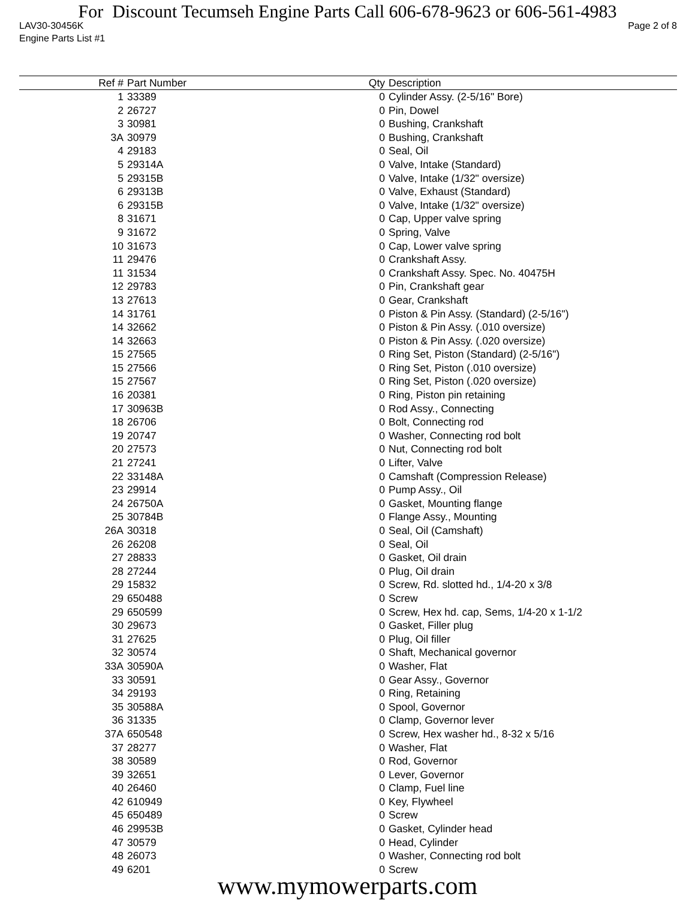For Discount Tecumseh Engine Parts Call 606-678-9623 or 606-561-4983
LAV30-30456K Page 2 of 8
Engine Parts List #1
| Ref # | Part Number | Qty | Description |
| --- | --- | --- | --- |
| 1 | 33389 | 0 | Cylinder Assy. (2-5/16" Bore) |
| 2 | 26727 | 0 | Pin, Dowel |
| 3 | 30981 | 0 | Bushing, Crankshaft |
| 3A | 30979 | 0 | Bushing, Crankshaft |
| 4 | 29183 | 0 | Seal, Oil |
| 5 | 29314A | 0 | Valve, Intake (Standard) |
| 5 | 29315B | 0 | Valve, Intake (1/32" oversize) |
| 6 | 29313B | 0 | Valve, Exhaust (Standard) |
| 6 | 29315B | 0 | Valve, Intake (1/32" oversize) |
| 8 | 31671 | 0 | Cap, Upper valve spring |
| 9 | 31672 | 0 | Spring, Valve |
| 10 | 31673 | 0 | Cap, Lower valve spring |
| 11 | 29476 | 0 | Crankshaft Assy. |
| 11 | 31534 | 0 | Crankshaft Assy. Spec. No. 40475H |
| 12 | 29783 | 0 | Pin, Crankshaft gear |
| 13 | 27613 | 0 | Gear, Crankshaft |
| 14 | 31761 | 0 | Piston & Pin Assy. (Standard) (2-5/16") |
| 14 | 32662 | 0 | Piston & Pin Assy. (.010 oversize) |
| 14 | 32663 | 0 | Piston & Pin Assy. (.020 oversize) |
| 15 | 27565 | 0 | Ring Set, Piston (Standard) (2-5/16") |
| 15 | 27566 | 0 | Ring Set, Piston (.010 oversize) |
| 15 | 27567 | 0 | Ring Set, Piston (.020 oversize) |
| 16 | 20381 | 0 | Ring, Piston pin retaining |
| 17 | 30963B | 0 | Rod Assy., Connecting |
| 18 | 26706 | 0 | Bolt, Connecting rod |
| 19 | 20747 | 0 | Washer, Connecting rod bolt |
| 20 | 27573 | 0 | Nut, Connecting rod bolt |
| 21 | 27241 | 0 | Lifter, Valve |
| 22 | 33148A | 0 | Camshaft (Compression Release) |
| 23 | 29914 | 0 | Pump Assy., Oil |
| 24 | 26750A | 0 | Gasket, Mounting flange |
| 25 | 30784B | 0 | Flange Assy., Mounting |
| 26A | 30318 | 0 | Seal, Oil (Camshaft) |
| 26 | 26208 | 0 | Seal, Oil |
| 27 | 28833 | 0 | Gasket, Oil drain |
| 28 | 27244 | 0 | Plug, Oil drain |
| 29 | 15832 | 0 | Screw, Rd. slotted hd., 1/4-20 x 3/8 |
| 29 | 650488 | 0 | Screw |
| 29 | 650599 | 0 | Screw, Hex hd. cap, Sems, 1/4-20 x 1-1/2 |
| 30 | 29673 | 0 | Gasket, Filler plug |
| 31 | 27625 | 0 | Plug, Oil filler |
| 32 | 30574 | 0 | Shaft, Mechanical governor |
| 33A | 30590A | 0 | Washer, Flat |
| 33 | 30591 | 0 | Gear Assy., Governor |
| 34 | 29193 | 0 | Ring, Retaining |
| 35 | 30588A | 0 | Spool, Governor |
| 36 | 31335 | 0 | Clamp, Governor lever |
| 37A | 650548 | 0 | Screw, Hex washer hd., 8-32 x 5/16 |
| 37 | 28277 | 0 | Washer, Flat |
| 38 | 30589 | 0 | Rod, Governor |
| 39 | 32651 | 0 | Lever, Governor |
| 40 | 26460 | 0 | Clamp, Fuel line |
| 42 | 610949 | 0 | Key, Flywheel |
| 45 | 650489 | 0 | Screw |
| 46 | 29953B | 0 | Gasket, Cylinder head |
| 47 | 30579 | 0 | Head, Cylinder |
| 48 | 26073 | 0 | Washer, Connecting rod bolt |
| 49 | 6201 | 0 | Screw |
www.mymowerparts.com